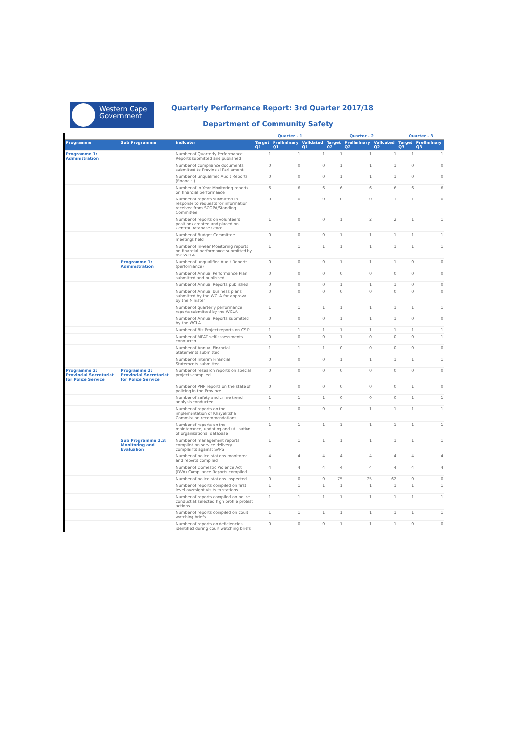Western Cape
Government
Quarterly Performance Report: 3rd Quarter 2017/18
Department of Community Safety
| | | | Quarter - 1 | | | Quarter - 2 | | | Quarter - 3 | |
| --- | --- | --- | --- | --- | --- | --- | --- | --- | --- | --- |
| Programme | Sub Programme | Indicator | Target Q1 | Preliminary Q1 | Validated Q1 | Target Q2 | Preliminary Q2 | Validated Q2 | Target Q3 | Preliminary Q3 |
| Programme 1: Administration | | Number of Quarterly Performance Reports submitted and published | 1 | 1 | 1 | 1 | 1 | 1 | 1 | 1 |
| | | Number of compliance documents submitted to Provincial Parliament | 0 | 0 | 0 | 1 | 1 | 1 | 0 | 0 |
| | | Number of unqualified Audit Reports (financial) | 0 | 0 | 0 | 1 | 1 | 1 | 0 | 0 |
| | | Number of in Year Monitoring reports on financial performance | 6 | 6 | 6 | 6 | 6 | 6 | 6 | 6 |
| | | Number of reports submitted in response to requests for information received from SCOPA/Standing Committee | 0 | 0 | 0 | 0 | 0 | 1 | 1 | 0 |
| | | Number of reports on volunteers positions created and placed on Central Database Office | 1 | 0 | 0 | 1 | 2 | 2 | 1 | 1 |
| | | Number of Budget Committee meetings held | 0 | 0 | 0 | 1 | 1 | 1 | 1 | 1 |
| | | Number of In-Year Monitoring reports on financial performance submitted by the WCLA | 1 | 1 | 1 | 1 | 1 | 1 | 1 | 1 |
| | Programme 1: Administration | Number of unqualified Audit Reports (performance) | 0 | 0 | 0 | 1 | 1 | 1 | 0 | 0 |
| | | Number of Annual Performance Plan submitted and published | 0 | 0 | 0 | 0 | 0 | 0 | 0 | 0 |
| | | Number of Annual Reports published | 0 | 0 | 0 | 1 | 1 | 1 | 0 | 0 |
| | | Number of Annual business plans submitted by the WCLA for approval by the Minister | 0 | 0 | 0 | 0 | 0 | 0 | 0 | 0 |
| | | Number of quarterly performance reports submitted by the WCLA | 1 | 1 | 1 | 1 | 1 | 1 | 1 | 1 |
| | | Number of Annual Reports submitted by the WCLA | 0 | 0 | 0 | 1 | 1 | 1 | 0 | 0 |
| | | Number of Biz Project reports on CSIP | 1 | 1 | 1 | 1 | 1 | 1 | 1 | 1 |
| | | Number of MPAT self-assessments conducted | 0 | 0 | 0 | 1 | 0 | 0 | 0 | 1 |
| | | Number of Annual Financial Statements submitted | 1 | 1 | 1 | 0 | 0 | 0 | 0 | 0 |
| | | Number of Interim Financial Statements submitted | 0 | 0 | 0 | 1 | 1 | 1 | 1 | 1 |
| Programme 2: Provincial Secretariat for Police Service | Programme 2: Provincial Secretariat for Police Service | Number of research reports on special projects compiled | 0 | 0 | 0 | 0 | 0 | 0 | 0 | 0 |
| | | Number of PNP reports on the state of policing in the Province | 0 | 0 | 0 | 0 | 0 | 0 | 1 | 0 |
| | | Number of safety and crime trend analysis conducted | 1 | 1 | 1 | 0 | 0 | 0 | 1 | 1 |
| | | Number of reports on the implementation of Khayelitsha Commission recommendations | 1 | 0 | 0 | 0 | 1 | 1 | 1 | 1 |
| | | Number of reports on the maintenance, updating and utilisation of organisational database | 1 | 1 | 1 | 1 | 1 | 1 | 1 | 1 |
| | Sub Programme 2.3: Monitoring and Evaluation | Number of management reports compiled on service delivery complaints against SAPS | 1 | 1 | 1 | 1 | 1 | 1 | 1 | 1 |
| | | Number of police stations monitored and reports compiled | 4 | 4 | 4 | 4 | 4 | 4 | 4 | 4 |
| | | Number of Domestic Violence Act (DVA) Compliance Reports compiled | 4 | 4 | 4 | 4 | 4 | 4 | 4 | 4 |
| | | Number of police stations inspected | 0 | 0 | 0 | 75 | 75 | 62 | 0 | 0 |
| | | Number of reports compiled on first level oversight visits to stations | 1 | 1 | 1 | 1 | 1 | 1 | 1 | 1 |
| | | Number of reports compiled on police conduct at selected high profile protest actions | 1 | 1 | 1 | 1 | 1 | 1 | 1 | 1 |
| | | Number of reports compiled on court watching briefs | 1 | 1 | 1 | 1 | 1 | 1 | 1 | 1 |
| | | Number of reports on deficiencies identified during court watching briefs | 0 | 0 | 0 | 1 | 1 | 1 | 0 | 0 |